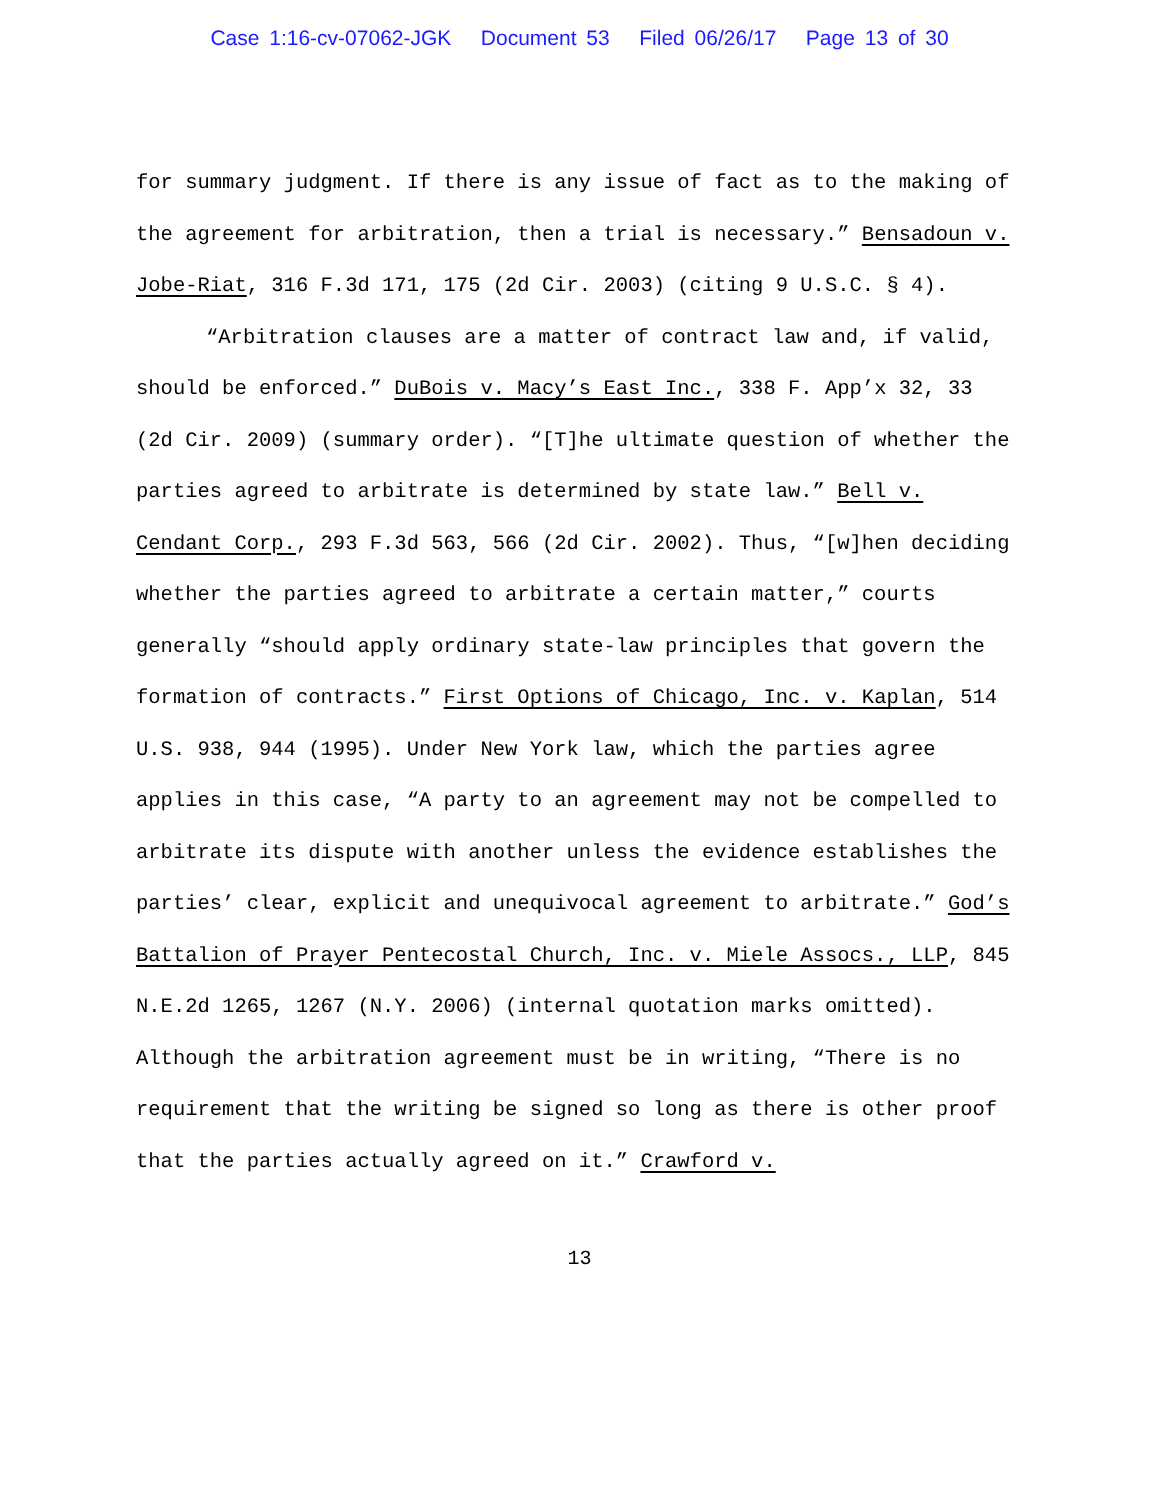Case 1:16-cv-07062-JGK Document 53 Filed 06/26/17 Page 13 of 30
for summary judgment. If there is any issue of fact as to the making of the agreement for arbitration, then a trial is necessary.” Bensadoun v. Jobe-Riat, 316 F.3d 171, 175 (2d Cir. 2003) (citing 9 U.S.C. § 4).
“Arbitration clauses are a matter of contract law and, if valid, should be enforced.” DuBois v. Macy’s East Inc., 338 F. App’x 32, 33 (2d Cir. 2009) (summary order). “[T]he ultimate question of whether the parties agreed to arbitrate is determined by state law.” Bell v. Cendant Corp., 293 F.3d 563, 566 (2d Cir. 2002). Thus, “[w]hen deciding whether the parties agreed to arbitrate a certain matter,” courts generally “should apply ordinary state-law principles that govern the formation of contracts.” First Options of Chicago, Inc. v. Kaplan, 514 U.S. 938, 944 (1995). Under New York law, which the parties agree applies in this case, “A party to an agreement may not be compelled to arbitrate its dispute with another unless the evidence establishes the parties’ clear, explicit and unequivocal agreement to arbitrate.” God’s Battalion of Prayer Pentecostal Church, Inc. v. Miele Assocs., LLP, 845 N.E.2d 1265, 1267 (N.Y. 2006) (internal quotation marks omitted). Although the arbitration agreement must be in writing, “There is no requirement that the writing be signed so long as there is other proof that the parties actually agreed on it.” Crawford v.
13